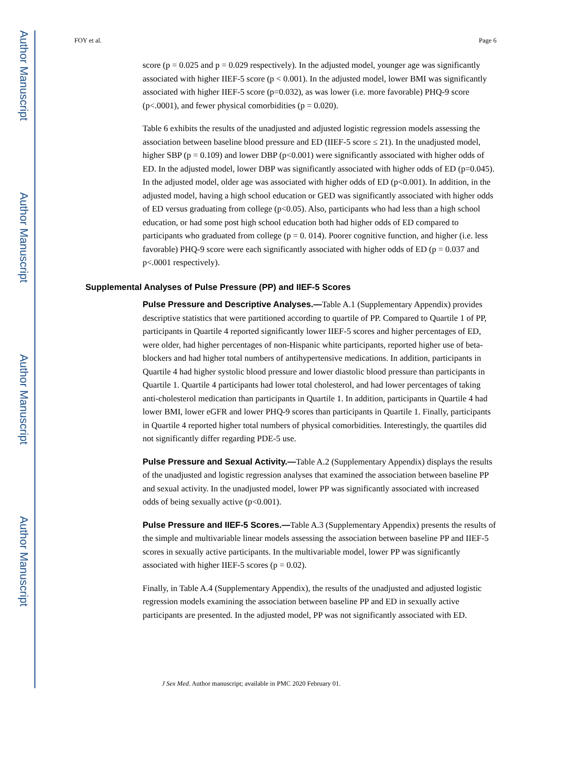Author Manuscript
Author Manuscript
Author Manuscript
Author Manuscript
FOY et al. Page 6
score (p = 0.025 and p = 0.029 respectively). In the adjusted model, younger age was significantly associated with higher IIEF-5 score (p < 0.001). In the adjusted model, lower BMI was significantly associated with higher IIEF-5 score (p=0.032), as was lower (i.e. more favorable) PHQ-9 score (p<.0001), and fewer physical comorbidities (p = 0.020).
Table 6 exhibits the results of the unadjusted and adjusted logistic regression models assessing the association between baseline blood pressure and ED (IIEF-5 score ≤ 21). In the unadjusted model, higher SBP (p = 0.109) and lower DBP (p<0.001) were significantly associated with higher odds of ED. In the adjusted model, lower DBP was significantly associated with higher odds of ED (p=0.045). In the adjusted model, older age was associated with higher odds of ED (p<0.001). In addition, in the adjusted model, having a high school education or GED was significantly associated with higher odds of ED versus graduating from college (p<0.05). Also, participants who had less than a high school education, or had some post high school education both had higher odds of ED compared to participants who graduated from college (p = 0. 014). Poorer cognitive function, and higher (i.e. less favorable) PHQ-9 score were each significantly associated with higher odds of ED (p = 0.037 and p<.0001 respectively).
Supplemental Analyses of Pulse Pressure (PP) and IIEF-5 Scores
Pulse Pressure and Descriptive Analyses.—Table A.1 (Supplementary Appendix) provides descriptive statistics that were partitioned according to quartile of PP. Compared to Quartile 1 of PP, participants in Quartile 4 reported significantly lower IIEF-5 scores and higher percentages of ED, were older, had higher percentages of non-Hispanic white participants, reported higher use of beta-blockers and had higher total numbers of antihypertensive medications. In addition, participants in Quartile 4 had higher systolic blood pressure and lower diastolic blood pressure than participants in Quartile 1. Quartile 4 participants had lower total cholesterol, and had lower percentages of taking anti-cholesterol medication than participants in Quartile 1. In addition, participants in Quartile 4 had lower BMI, lower eGFR and lower PHQ-9 scores than participants in Quartile 1. Finally, participants in Quartile 4 reported higher total numbers of physical comorbidities. Interestingly, the quartiles did not significantly differ regarding PDE-5 use.
Pulse Pressure and Sexual Activity.—Table A.2 (Supplementary Appendix) displays the results of the unadjusted and logistic regression analyses that examined the association between baseline PP and sexual activity. In the unadjusted model, lower PP was significantly associated with increased odds of being sexually active (p<0.001).
Pulse Pressure and IIEF-5 Scores.—Table A.3 (Supplementary Appendix) presents the results of the simple and multivariable linear models assessing the association between baseline PP and IIEF-5 scores in sexually active participants. In the multivariable model, lower PP was significantly associated with higher IIEF-5 scores (p = 0.02).
Finally, in Table A.4 (Supplementary Appendix), the results of the unadjusted and adjusted logistic regression models examining the association between baseline PP and ED in sexually active participants are presented. In the adjusted model, PP was not significantly associated with ED.
J Sex Med. Author manuscript; available in PMC 2020 February 01.